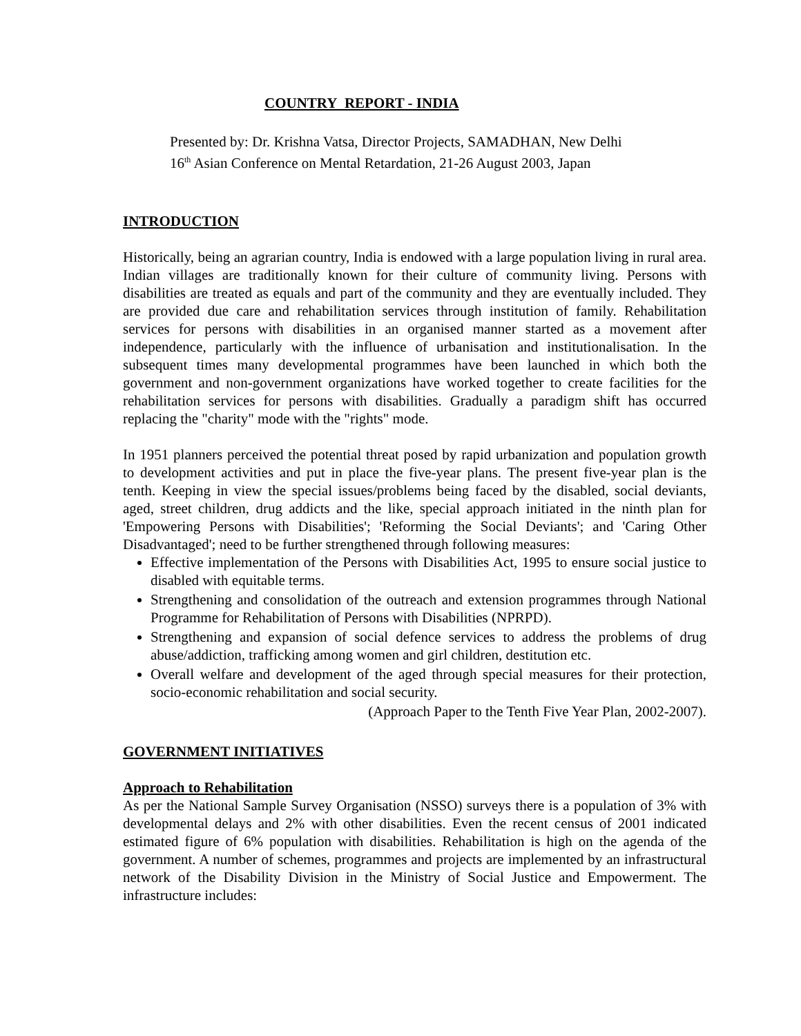COUNTRY REPORT - INDIA
Presented by: Dr. Krishna Vatsa, Director Projects, SAMADHAN, New Delhi
16<sup>th</sup> Asian Conference on Mental Retardation, 21-26 August 2003, Japan
INTRODUCTION
Historically, being an agrarian country, India is endowed with a large population living in rural area. Indian villages are traditionally known for their culture of community living. Persons with disabilities are treated as equals and part of the community and they are eventually included. They are provided due care and rehabilitation services through institution of family. Rehabilitation services for persons with disabilities in an organised manner started as a movement after independence, particularly with the influence of urbanisation and institutionalisation. In the subsequent times many developmental programmes have been launched in which both the government and non-government organizations have worked together to create facilities for the rehabilitation services for persons with disabilities. Gradually a paradigm shift has occurred replacing the "charity" mode with the "rights" mode.
In 1951 planners perceived the potential threat posed by rapid urbanization and population growth to development activities and put in place the five-year plans. The present five-year plan is the tenth. Keeping in view the special issues/problems being faced by the disabled, social deviants, aged, street children, drug addicts and the like, special approach initiated in the ninth plan for 'Empowering Persons with Disabilities'; 'Reforming the Social Deviants'; and 'Caring Other Disadvantaged'; need to be further strengthened through following measures:
Effective implementation of the Persons with Disabilities Act, 1995 to ensure social justice to disabled with equitable terms.
Strengthening and consolidation of the outreach and extension programmes through National Programme for Rehabilitation of Persons with Disabilities (NPRPD).
Strengthening and expansion of social defence services to address the problems of drug abuse/addiction, trafficking among women and girl children, destitution etc.
Overall welfare and development of the aged through special measures for their protection, socio-economic rehabilitation and social security.
(Approach Paper to the Tenth Five Year Plan, 2002-2007).
GOVERNMENT INITIATIVES
Approach to Rehabilitation
As per the National Sample Survey Organisation (NSSO) surveys there is a population of 3% with developmental delays and 2% with other disabilities. Even the recent census of 2001 indicated estimated figure of 6% population with disabilities. Rehabilitation is high on the agenda of the government. A number of schemes, programmes and projects are implemented by an infrastructural network of the Disability Division in the Ministry of Social Justice and Empowerment. The infrastructure includes: